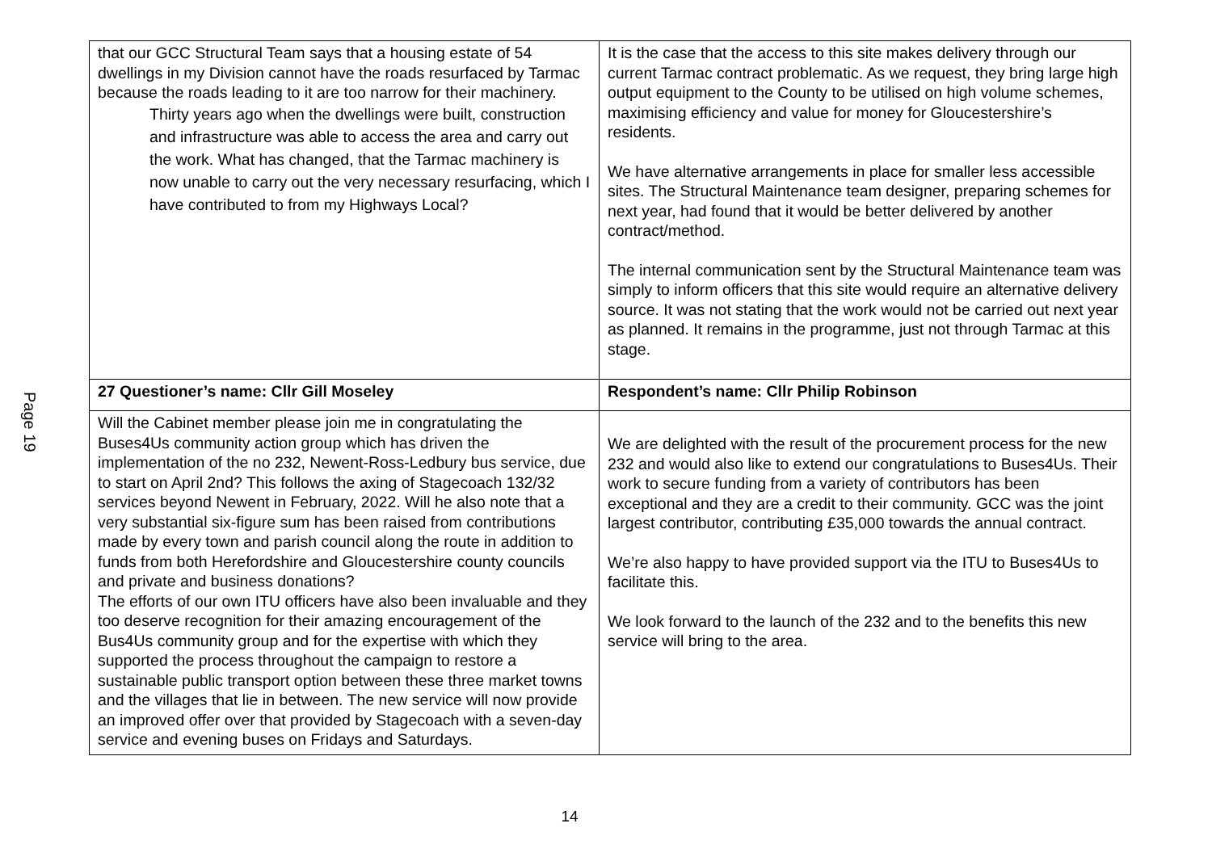Page 19
| that our GCC Structural Team says that a housing estate of 54 dwellings in my Division cannot have the roads resurfaced by Tarmac because the roads leading to it are too narrow for their machinery. Thirty years ago when the dwellings were built, construction and infrastructure was able to access the area and carry out the work. What has changed, that the Tarmac machinery is now unable to carry out the very necessary resurfacing, which I have contributed to from my Highways Local? | It is the case that the access to this site makes delivery through our current Tarmac contract problematic. As we request, they bring large high output equipment to the County to be utilised on high volume schemes, maximising efficiency and value for money for Gloucestershire’s residents. We have alternative arrangements in place for smaller less accessible sites. The Structural Maintenance team designer, preparing schemes for next year, had found that it would be better delivered by another contract/method. The internal communication sent by the Structural Maintenance team was simply to inform officers that this site would require an alternative delivery source. It was not stating that the work would not be carried out next year as planned. It remains in the programme, just not through Tarmac at this stage. |
| 27 Questioner’s name: Cllr Gill Moseley | Respondent’s name: Cllr Philip Robinson |
| Will the Cabinet member please join me in congratulating the Buses4Us community action group which has driven the implementation of the no 232, Newent-Ross-Ledbury bus service, due to start on April 2nd? This follows the axing of Stagecoach 132/32 services beyond Newent in February, 2022. Will he also note that a very substantial six-figure sum has been raised from contributions made by every town and parish council along the route in addition to funds from both Herefordshire and Gloucestershire county councils and private and business donations? The efforts of our own ITU officers have also been invaluable and they too deserve recognition for their amazing encouragement of the Bus4Us community group and for the expertise with which they supported the process throughout the campaign to restore a sustainable public transport option between these three market towns and the villages that lie in between. The new service will now provide an improved offer over that provided by Stagecoach with a seven-day service and evening buses on Fridays and Saturdays. | We are delighted with the result of the procurement process for the new 232 and would also like to extend our congratulations to Buses4Us. Their work to secure funding from a variety of contributors has been exceptional and they are a credit to their community. GCC was the joint largest contributor, contributing £35,000 towards the annual contract. We’re also happy to have provided support via the ITU to Buses4Us to facilitate this. We look forward to the launch of the 232 and to the benefits this new service will bring to the area. |
14